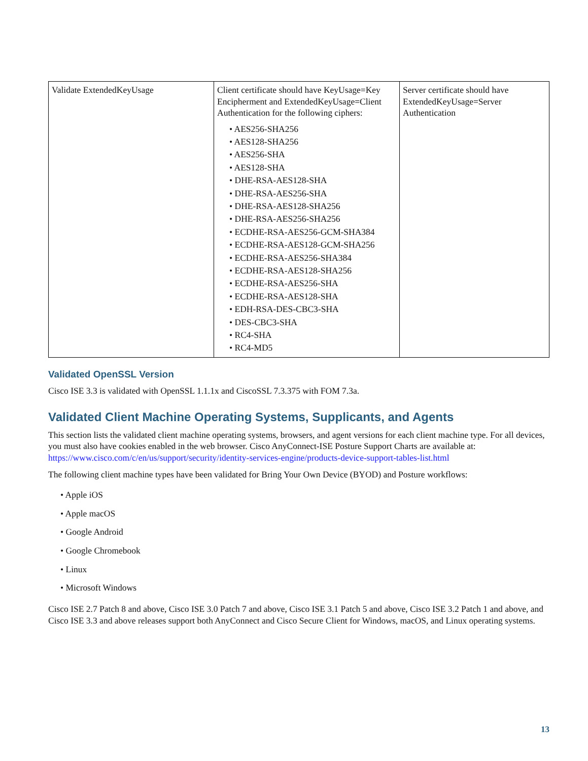| Validate ExtendedKeyUsage | Client certificate should have KeyUsage=Key Encipherment and ExtendedKeyUsage=Client Authentication for the following ciphers: • AES256-SHA256 • AES128-SHA256 • AES256-SHA • AES128-SHA • DHE-RSA-AES128-SHA • DHE-RSA-AES256-SHA • DHE-RSA-AES128-SHA256 • DHE-RSA-AES256-SHA256 • ECDHE-RSA-AES256-GCM-SHA384 • ECDHE-RSA-AES128-GCM-SHA256 • ECDHE-RSA-AES256-SHA384 • ECDHE-RSA-AES128-SHA256 • ECDHE-RSA-AES256-SHA • ECDHE-RSA-AES128-SHA • EDH-RSA-DES-CBC3-SHA • DES-CBC3-SHA • RC4-SHA • RC4-MD5 | Server certificate should have ExtendedKeyUsage=Server Authentication |
Validated OpenSSL Version
Cisco ISE 3.3 is validated with OpenSSL 1.1.1x and CiscoSSL 7.3.375 with FOM 7.3a.
Validated Client Machine Operating Systems, Supplicants, and Agents
This section lists the validated client machine operating systems, browsers, and agent versions for each client machine type. For all devices, you must also have cookies enabled in the web browser. Cisco AnyConnect-ISE Posture Support Charts are available at: https://www.cisco.com/c/en/us/support/security/identity-services-engine/products-device-support-tables-list.html
The following client machine types have been validated for Bring Your Own Device (BYOD) and Posture workflows:
• Apple iOS
• Apple macOS
• Google Android
• Google Chromebook
• Linux
• Microsoft Windows
Cisco ISE 2.7 Patch 8 and above, Cisco ISE 3.0 Patch 7 and above, Cisco ISE 3.1 Patch 5 and above, Cisco ISE 3.2 Patch 1 and above, and Cisco ISE 3.3 and above releases support both AnyConnect and Cisco Secure Client for Windows, macOS, and Linux operating systems.
13